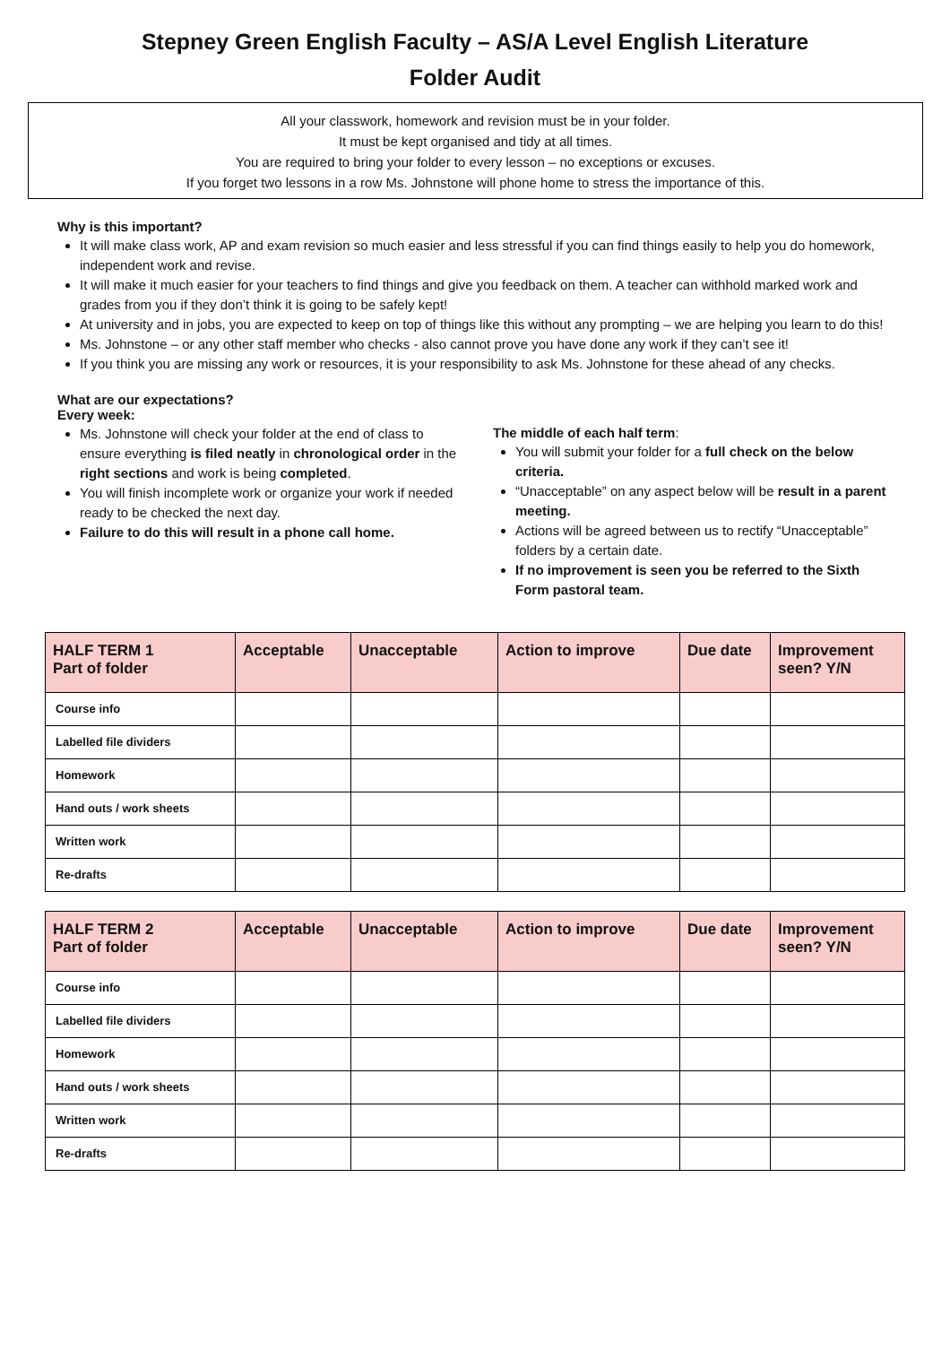Stepney Green English Faculty – AS/A Level English Literature
Folder Audit
All your classwork, homework and revision must be in your folder.
It must be kept organised and tidy at all times.
You are required to bring your folder to every lesson – no exceptions or excuses.
If you forget two lessons in a row Ms. Johnstone will phone home to stress the importance of this.
Why is this important?
It will make class work, AP and exam revision so much easier and less stressful if you can find things easily to help you do homework, independent work and revise.
It will make it much easier for your teachers to find things and give you feedback on them. A teacher can withhold marked work and grades from you if they don’t think it is going to be safely kept!
At university and in jobs, you are expected to keep on top of things like this without any prompting – we are helping you learn to do this!
Ms. Johnstone – or any other staff member who checks - also cannot prove you have done any work if they can’t see it!
If you think you are missing any work or resources, it is your responsibility to ask Ms. Johnstone for these ahead of any checks.
What are our expectations?
Every week:
Ms. Johnstone will check your folder at the end of class to ensure everything is filed neatly in chronological order in the right sections and work is being completed.
You will finish incomplete work or organize your work if needed ready to be checked the next day.
Failure to do this will result in a phone call home.
The middle of each half term:
You will submit your folder for a full check on the below criteria.
“Unacceptable” on any aspect below will be result in a parent meeting.
Actions will be agreed between us to rectify “Unacceptable” folders by a certain date.
If no improvement is seen you be referred to the Sixth Form pastoral team.
| HALF TERM 1 Part of folder | Acceptable | Unacceptable | Action to improve | Due date | Improvement seen? Y/N |
| --- | --- | --- | --- | --- | --- |
| Course info | | | | | |
| Labelled file dividers | | | | | |
| Homework | | | | | |
| Hand outs / work sheets | | | | | |
| Written work | | | | | |
| Re-drafts | | | | | |
| HALF TERM 2 Part of folder | Acceptable | Unacceptable | Action to improve | Due date | Improvement seen? Y/N |
| --- | --- | --- | --- | --- | --- |
| Course info | | | | | |
| Labelled file dividers | | | | | |
| Homework | | | | | |
| Hand outs / work sheets | | | | | |
| Written work | | | | | |
| Re-drafts | | | | | |